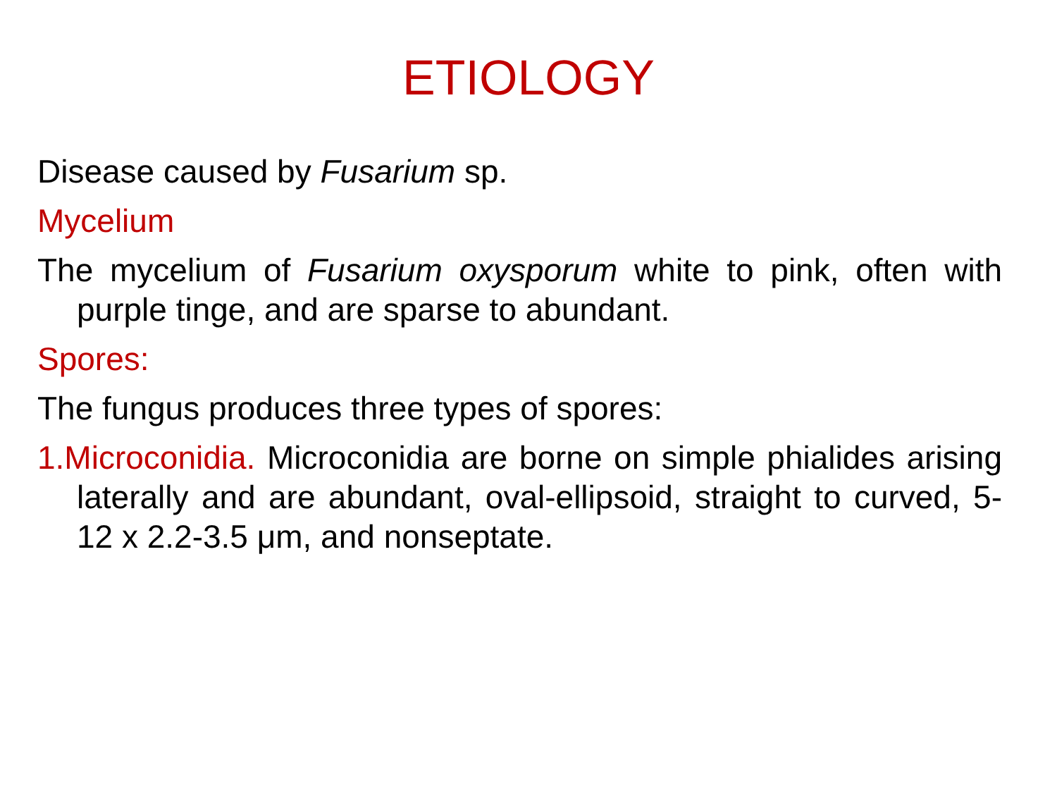ETIOLOGY
Disease caused by Fusarium sp.
Mycelium
The mycelium of Fusarium oxysporum white to pink, often with purple tinge, and are sparse to abundant.
Spores:
The fungus produces three types of spores:
1.Microconidia. Microconidia are borne on simple phialides arising laterally and are abundant, oval-ellipsoid, straight to curved, 5-12 x 2.2-3.5 μm, and nonseptate.